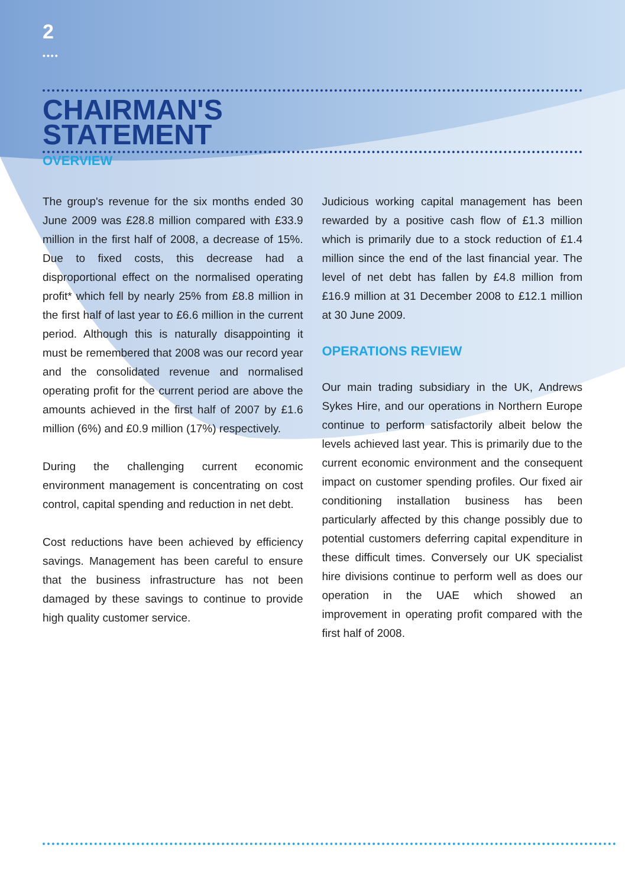2
••••
CHAIRMAN'S
STATEMENT
OVERVIEW
The group's revenue for the six months ended 30 June 2009 was £28.8 million compared with £33.9 million in the first half of 2008, a decrease of 15%. Due to fixed costs, this decrease had a disproportional effect on the normalised operating profit* which fell by nearly 25% from £8.8 million in the first half of last year to £6.6 million in the current period. Although this is naturally disappointing it must be remembered that 2008 was our record year and the consolidated revenue and normalised operating profit for the current period are above the amounts achieved in the first half of 2007 by £1.6 million (6%) and £0.9 million (17%) respectively.
During the challenging current economic environment management is concentrating on cost control, capital spending and reduction in net debt.
Cost reductions have been achieved by efficiency savings. Management has been careful to ensure that the business infrastructure has not been damaged by these savings to continue to provide high quality customer service.
Judicious working capital management has been rewarded by a positive cash flow of £1.3 million which is primarily due to a stock reduction of £1.4 million since the end of the last financial year. The level of net debt has fallen by £4.8 million from £16.9 million at 31 December 2008 to £12.1 million at 30 June 2009.
OPERATIONS REVIEW
Our main trading subsidiary in the UK, Andrews Sykes Hire, and our operations in Northern Europe continue to perform satisfactorily albeit below the levels achieved last year. This is primarily due to the current economic environment and the consequent impact on customer spending profiles. Our fixed air conditioning installation business has been particularly affected by this change possibly due to potential customers deferring capital expenditure in these difficult times. Conversely our UK specialist hire divisions continue to perform well as does our operation in the UAE which showed an improvement in operating profit compared with the first half of 2008.